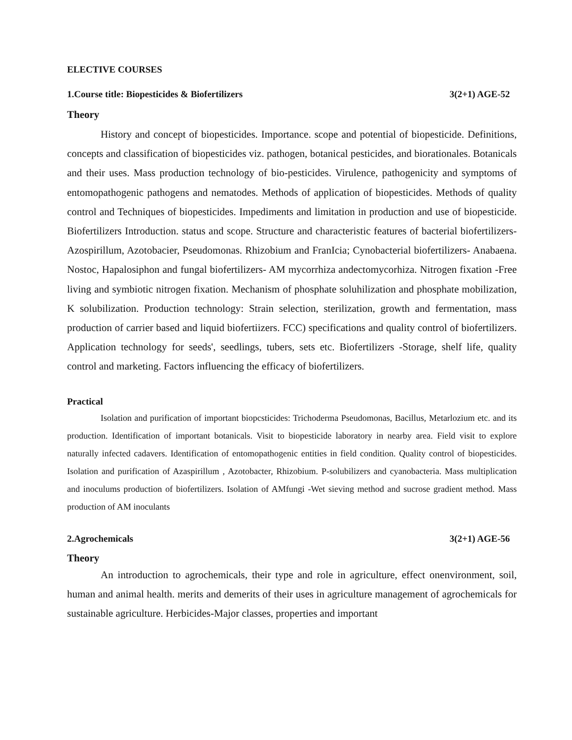ELECTIVE COURSES
1.Course title: Biopesticides & Biofertilizers 3(2+1) AGE-52
Theory
History and concept of biopesticides. Importance. scope and potential of biopesticide. Definitions, concepts and classification of biopesticides viz. pathogen, botanical pesticides, and biorationales. Botanicals and their uses. Mass production technology of bio-pesticides. Virulence, pathogenicity and symptoms of entomopathogenic pathogens and nematodes. Methods of application of biopesticides. Methods of quality control and Techniques of biopesticides. Impediments and limitation in production and use of biopesticide. Biofertilizers Introduction. status and scope. Structure and characteristic features of bacterial biofertilizers-Azospirillum, Azotobacier, Pseudomonas. Rhizobium and FranIcia; Cynobacterial biofertilizers- Anabaena. Nostoc, Hapalosiphon and fungal biofertilizers- AM mycorrhiza andectomycorhiza. Nitrogen fixation -Free living and symbiotic nitrogen fixation. Mechanism of phosphate soluhilization and phosphate mobilization, K solubilization. Production technology: Strain selection, sterilization, growth and fermentation, mass production of carrier based and liquid biofertiizers. FCC) specifications and quality control of biofertilizers. Application technology for seeds', seedlings, tubers, sets etc. Biofertilizers -Storage, shelf life, quality control and marketing. Factors influencing the efficacy of biofertilizers.
Practical
Isolation and purification of important biopcsticides: Trichoderma Pseudomonas, Bacillus, Metarlozium etc. and its production. Identification of important botanicals. Visit to biopesticide laboratory in nearby area. Field visit to explore naturally infected cadavers. Identification of entomopathogenic entities in field condition. Quality control of biopesticides. Isolation and purification of Azaspirillum , Azotobacter, Rhizobium. P-solubilizers and cyanobacteria. Mass multiplication and inoculums production of biofertilizers. Isolation of AMfungi -Wet sieving method and sucrose gradient method. Mass production of AM inoculants
2.Agrochemicals 3(2+1) AGE-56
Theory
An introduction to agrochemicals, their type and role in agriculture, effect onenvironment, soil, human and animal health. merits and demerits of their uses in agriculture management of agrochemicals for sustainable agriculture. Herbicides-Major classes, properties and important